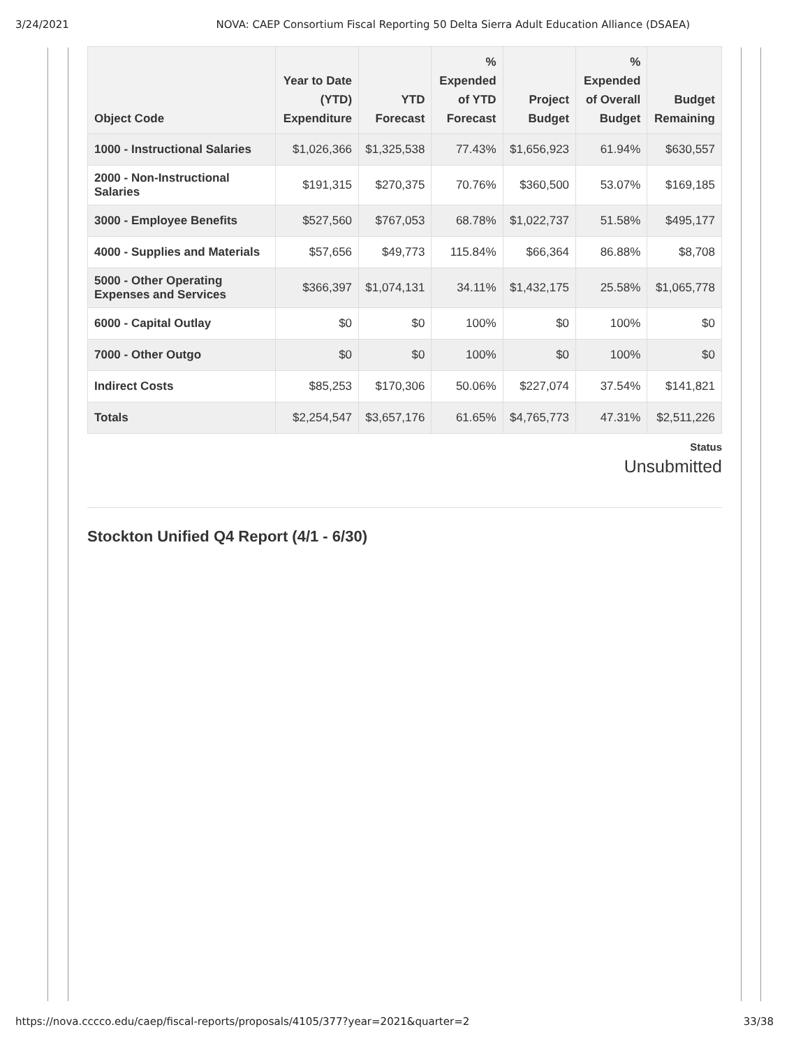3/24/2021 NOVA: CAEP Consortium Fiscal Reporting 50 Delta Sierra Adult Education Alliance (DSAEA)
| Object Code | Year to Date (YTD) Expenditure | YTD Forecast | % Expended of YTD Forecast | Project Budget | % Expended of Overall Budget | Budget Remaining |
| --- | --- | --- | --- | --- | --- | --- |
| 1000 - Instructional Salaries | $1,026,366 | $1,325,538 | 77.43% | $1,656,923 | 61.94% | $630,557 |
| 2000 - Non-Instructional Salaries | $191,315 | $270,375 | 70.76% | $360,500 | 53.07% | $169,185 |
| 3000 - Employee Benefits | $527,560 | $767,053 | 68.78% | $1,022,737 | 51.58% | $495,177 |
| 4000 - Supplies and Materials | $57,656 | $49,773 | 115.84% | $66,364 | 86.88% | $8,708 |
| 5000 - Other Operating Expenses and Services | $366,397 | $1,074,131 | 34.11% | $1,432,175 | 25.58% | $1,065,778 |
| 6000 - Capital Outlay | $0 | $0 | 100% | $0 | 100% | $0 |
| 7000 - Other Outgo | $0 | $0 | 100% | $0 | 100% | $0 |
| Indirect Costs | $85,253 | $170,306 | 50.06% | $227,074 | 37.54% | $141,821 |
| Totals | $2,254,547 | $3,657,176 | 61.65% | $4,765,773 | 47.31% | $2,511,226 |
Status
Unsubmitted
Stockton Unified Q4 Report (4/1 - 6/30)
https://nova.cccco.edu/caep/fiscal-reports/proposals/4105/377?year=2021&quarter=2 33/38